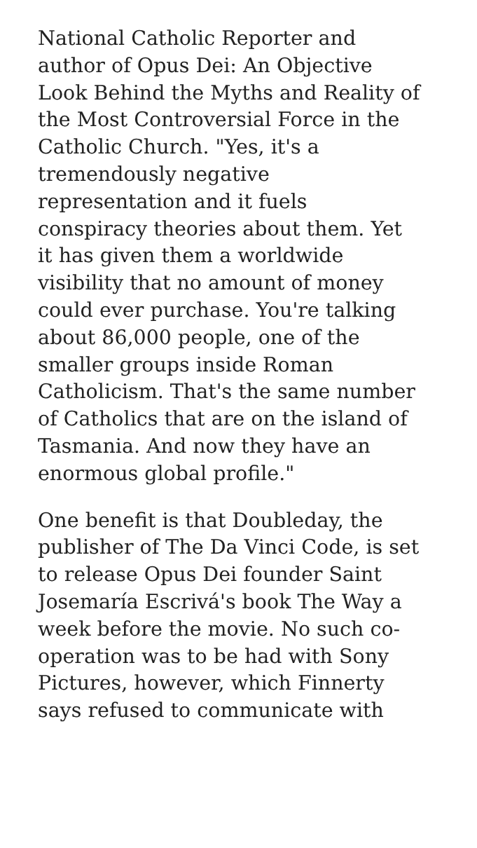National Catholic Reporter and
author of Opus Dei: An Objective
Look Behind the Myths and Reality of
the Most Controversial Force in the
Catholic Church. "Yes, it's a
tremendously negative
representation and it fuels
conspiracy theories about them. Yet
it has given them a worldwide
visibility that no amount of money
could ever purchase. You're talking
about 86,000 people, one of the
smaller groups inside Roman
Catholicism. That's the same number
of Catholics that are on the island of
Tasmania. And now they have an
enormous global profile."
One benefit is that Doubleday, the
publisher of The Da Vinci Code, is set
to release Opus Dei founder Saint
Josemaría Escrivá's book The Way a
week before the movie. No such co-
operation was to be had with Sony
Pictures, however, which Finnerty
says refused to communicate with